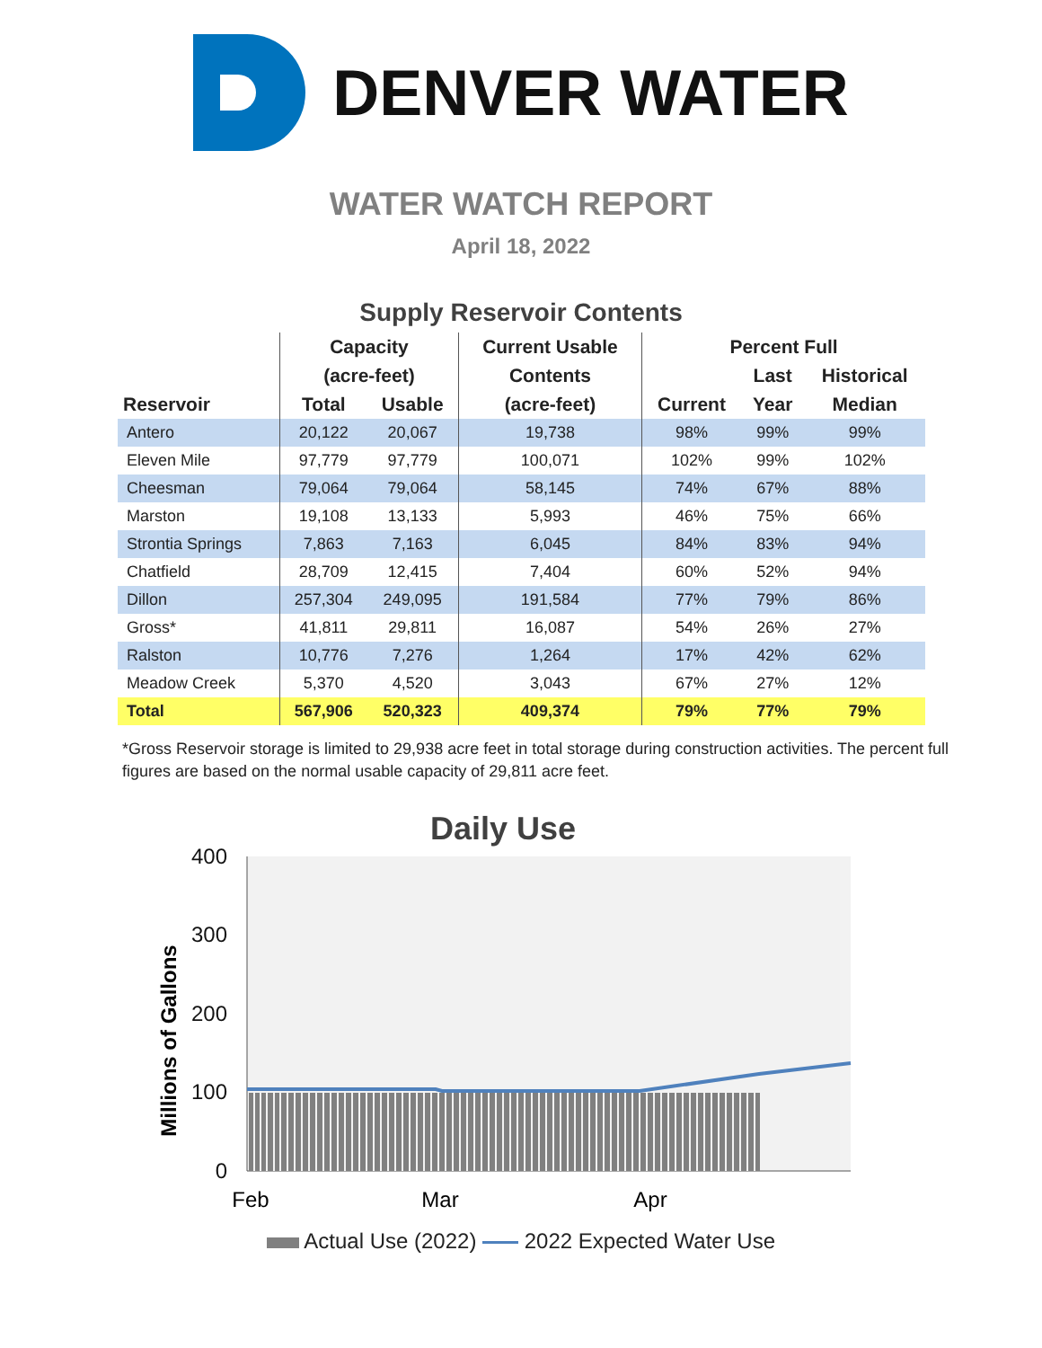DENVER WATER
WATER WATCH REPORT
April 18, 2022
Supply Reservoir Contents
| | Capacity | | Current Usable | Percent Full | | |
| --- | --- | --- | --- | --- | --- | --- |
| | (acre-feet) | | Contents | | Last | Historical |
| Reservoir | Total | Usable | (acre-feet) | Current | Year | Median |
| Antero | 20,122 | 20,067 | 19,738 | 98% | 99% | 99% |
| Eleven Mile | 97,779 | 97,779 | 100,071 | 102% | 99% | 102% |
| Cheesman | 79,064 | 79,064 | 58,145 | 74% | 67% | 88% |
| Marston | 19,108 | 13,133 | 5,993 | 46% | 75% | 66% |
| Strontia Springs | 7,863 | 7,163 | 6,045 | 84% | 83% | 94% |
| Chatfield | 28,709 | 12,415 | 7,404 | 60% | 52% | 94% |
| Dillon | 257,304 | 249,095 | 191,584 | 77% | 79% | 86% |
| Gross* | 41,811 | 29,811 | 16,087 | 54% | 26% | 27% |
| Ralston | 10,776 | 7,276 | 1,264 | 17% | 42% | 62% |
| Meadow Creek | 5,370 | 4,520 | 3,043 | 67% | 27% | 12% |
| Total | 567,906 | 520,323 | 409,374 | 79% | 77% | 79% |
*Gross Reservoir storage is limited to 29,938 acre feet in total storage during construction activities. The percent full figures are based on the normal usable capacity of 29,811 acre feet.
Daily Use
400
300
200
100
0
Millions of Gallons
Feb
Mar
Apr
Actual Use (2022) 2022 Expected Water Use